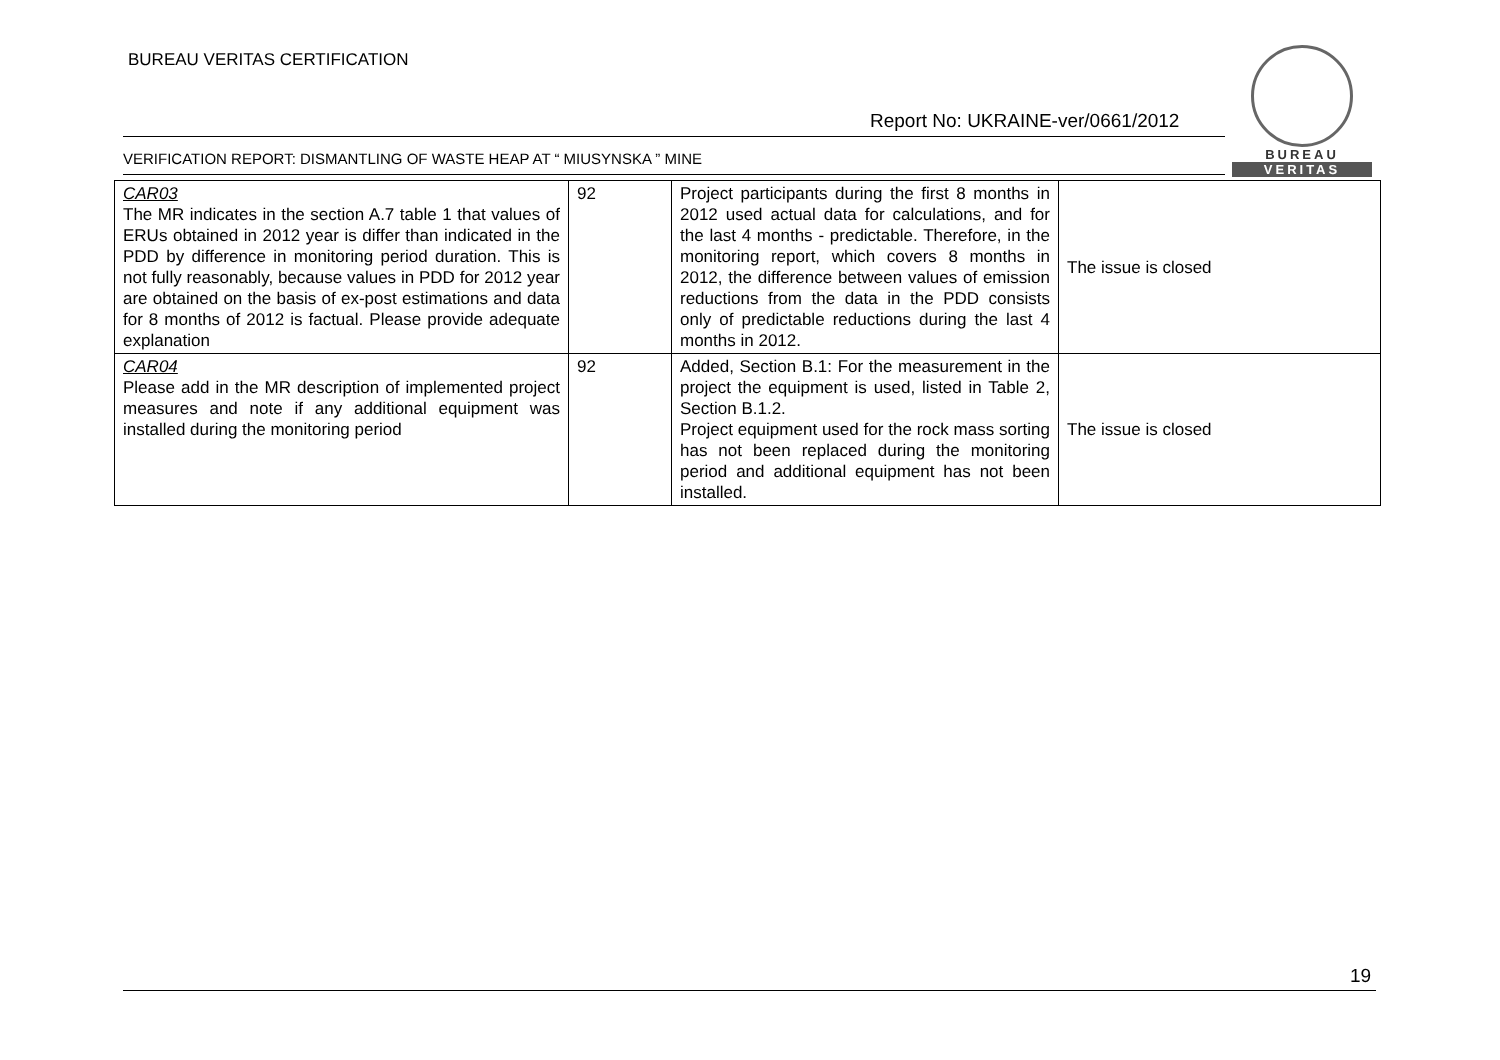BUREAU VERITAS CERTIFICATION
Report No: UKRAINE-ver/0661/2012
VERIFICATION REPORT: DISMANTLING OF WASTE HEAP AT “ MIUSYNSKA ” MINE
BUREAU
VERITAS
| CAR03 The MR indicates in the section A.7 table 1 that values of ERUs obtained in 2012 year is differ than indicated in the PDD by difference in monitoring period duration. This is not fully reasonably, because values in PDD for 2012 year are obtained on the basis of ex-post estimations and data for 8 months of 2012 is factual. Please provide adequate explanation | 92 | Project participants during the first 8 months in 2012 used actual data for calculations, and for the last 4 months - predictable. Therefore, in the monitoring report, which covers 8 months in 2012, the difference between values of emission reductions from the data in the PDD consists only of predictable reductions during the last 4 months in 2012. | The issue is closed |
| CAR04 Please add in the MR description of implemented project measures and note if any additional equipment was installed during the monitoring period | 92 | Added, Section B.1: For the measurement in the project the equipment is used, listed in Table 2, Section B.1.2. Project equipment used for the rock mass sorting has not been replaced during the monitoring period and additional equipment has not been installed. | The issue is closed |
19